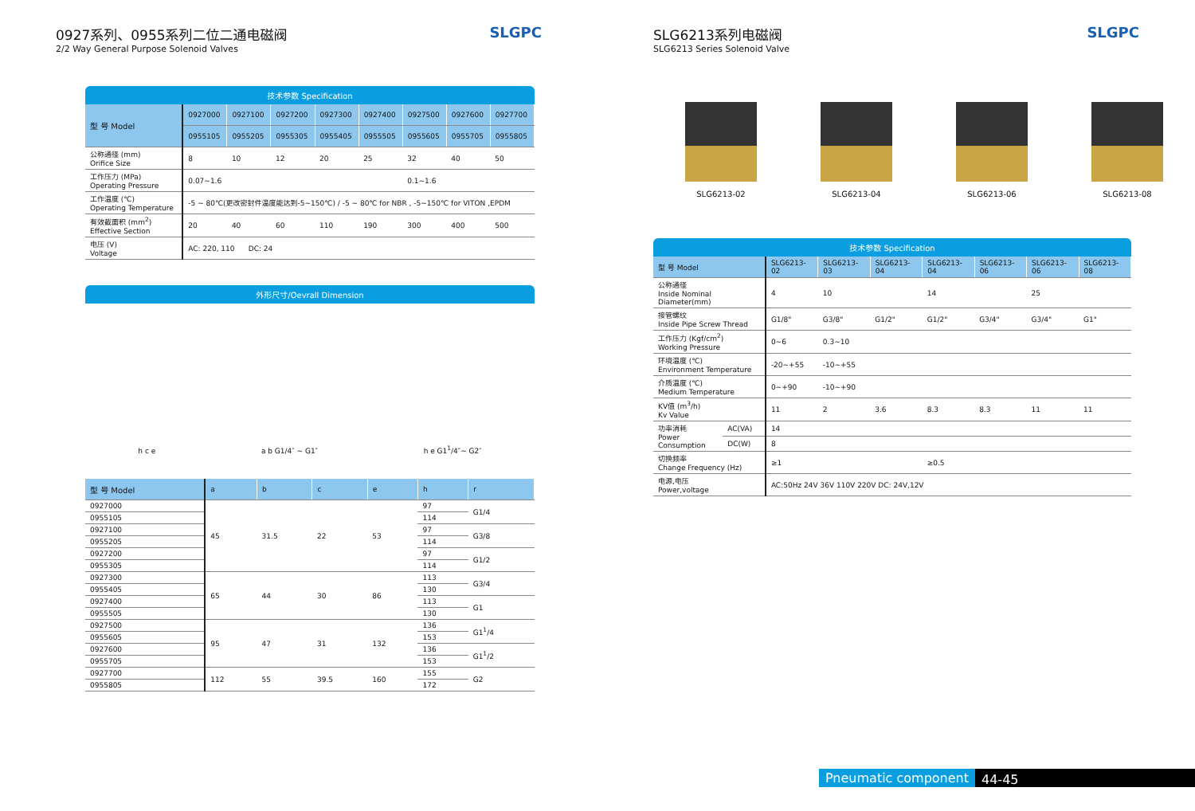0927系列、0955系列二位二通电磁阀
2/2 Way General Purpose Solenoid Valves
SLGPC
技术参数 Specification
| 型 号 Model | 0927000 | 0927100 | 0927200 | 0927300 | 0927400 | 0927500 | 0927600 | 0927700 |
| --- | --- | --- | --- | --- | --- | --- | --- | --- |
| | 0955105 | 0955205 | 0955305 | 0955405 | 0955505 | 0955605 | 0955705 | 0955805 |
| 公称通径 (mm) Orifice Size | 8 | 10 | 12 | 20 | 25 | 32 | 40 | 50 |
| 工作压力 (MPa) Operating Pressure | 0.07~1.6 | | | | | 0.1~1.6 | | |
| 工作温度 (℃) Operating Temperature | -5 ~ 80℃(更改密封件温度能达到-5~150℃) / -5 ~ 80℃ for NBR , -5~150℃ for VITON ,EPDM | | | | | | | |
| 有效截面积 (mm<sup>2</sup>) Effective Section | 20 | 40 | 60 | 110 | 190 | 300 | 400 | 500 |
| 电压 (V) Voltage | AC: 220, 110 DC: 24 | | | | | | | |
外形尺寸/Oevrall Dimension
h c e a b G1/4″ ~ G1″ h e G1<sup>1</sup>/4″~ G2″
| 型 号 Model | a | b | c | e | h | r |
| --- | --- | --- | --- | --- | --- | --- |
| 0927000 | 45 | 31.5 | 22 | 53 | 97 | G1/4 |
| 0955105 | | | | | 114 | |
| 0927100 | | | | | 97 | G3/8 |
| 0955205 | | | | | 114 | |
| 0927200 | | | | | 97 | G1/2 |
| 0955305 | | | | | 114 | |
| 0927300 | 65 | 44 | 30 | 86 | 113 | G3/4 |
| 0955405 | | | | | 130 | |
| 0927400 | | | | | 113 | G1 |
| 0955505 | | | | | 130 | |
| 0927500 | 95 | 47 | 31 | 132 | 136 | G1<sup>1</sup>/4 |
| 0955605 | | | | | 153 | |
| 0927600 | | | | | 136 | G1<sup>1</sup>/2 |
| 0955705 | | | | | 153 | |
| 0927700 | 112 | 55 | 39.5 | 160 | 155 | G2 |
| 0955805 | | | | | 172 | |
SLG6213系列电磁阀
SLG6213 Series Solenoid Valve
SLGPC
SLG6213-02 SLG6213-04 SLG6213-06 SLG6213-08
技术参数 Specification
| 型 号 Model | | SLG6213-02 | SLG6213-03 | SLG6213-04 | SLG6213-04 | SLG6213-06 | SLG6213-06 | SLG6213-08 |
| --- | --- | --- | --- | --- | --- | --- | --- | --- |
| 公称通径 Inside Nominal Diameter(mm) | | 4 | 10 | | 14 | | 25 | |
| 接管螺纹 Inside Pipe Screw Thread | | G1/8" | G3/8" | G1/2" | G1/2" | G3/4" | G3/4" | G1" |
| 工作压力 (Kgf/cm<sup>2</sup>) Working Pressure | | 0~6 | 0.3~10 | | | | | |
| 环境温度 (℃) Environment Temperature | | -20~+55 | -10~+55 | | | | | |
| 介质温度 (℃) Medium Temperature | | 0~+90 | -10~+90 | | | | | |
| KV值 (m<sup>3</sup>/h) Kv Value | | 11 | 2 | 3.6 | 8.3 | 8.3 | 11 | 11 |
| 功率消耗 Power Consumption | AC(VA) | 14 | | | | | | |
| | DC(W) | 8 | | | | | | |
| 切换频率 Change Frequency (Hz) | | ≥1 | | | ≥0.5 | | | |
| 电源,电压 Power,voltage | | AC:50Hz 24V 36V 110V 220V DC: 24V,12V | | | | | | |
Pneumatic component 44-45